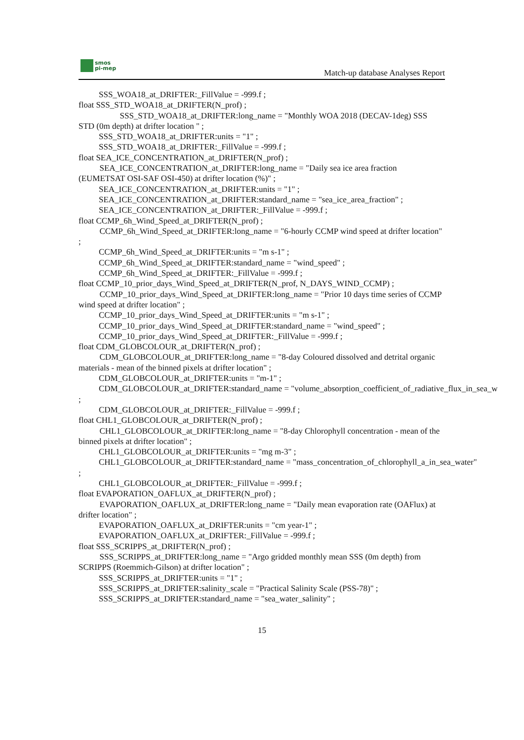smos
pi-mep
Match-up database Analyses Report
SSS_WOA18_at_DRIFTER:_FillValue = -999.f ;
float SSS_STD_WOA18_at_DRIFTER(N_prof) ;
   SSS_STD_WOA18_at_DRIFTER:long_name = "Monthly WOA 2018 (DECAV-1deg) SSS STD (0m depth) at drifter location " ;
SSS_STD_WOA18_at_DRIFTER:units = "1" ;
SSS_STD_WOA18_at_DRIFTER:_FillValue = -999.f ;
float SEA_ICE_CONCENTRATION_at_DRIFTER(N_prof) ;
   SEA_ICE_CONCENTRATION_at_DRIFTER:long_name = "Daily sea ice area fraction (EUMETSAT OSI-SAF OSI-450) at drifter location (%)" ;
SEA_ICE_CONCENTRATION_at_DRIFTER:units = "1" ;
SEA_ICE_CONCENTRATION_at_DRIFTER:standard_name = "sea_ice_area_fraction" ;
SEA_ICE_CONCENTRATION_at_DRIFTER:_FillValue = -999.f ;
float CCMP_6h_Wind_Speed_at_DRIFTER(N_prof) ;
   CCMP_6h_Wind_Speed_at_DRIFTER:long_name = "6-hourly CCMP wind speed at drifter location" ;
CCMP_6h_Wind_Speed_at_DRIFTER:units = "m s-1" ;
CCMP_6h_Wind_Speed_at_DRIFTER:standard_name = "wind_speed" ;
CCMP_6h_Wind_Speed_at_DRIFTER:_FillValue = -999.f ;
float CCMP_10_prior_days_Wind_Speed_at_DRIFTER(N_prof, N_DAYS_WIND_CCMP) ;
   CCMP_10_prior_days_Wind_Speed_at_DRIFTER:long_name = "Prior 10 days time series of CCMP wind speed at drifter location" ;
CCMP_10_prior_days_Wind_Speed_at_DRIFTER:units = "m s-1" ;
CCMP_10_prior_days_Wind_Speed_at_DRIFTER:standard_name = "wind_speed" ;
CCMP_10_prior_days_Wind_Speed_at_DRIFTER:_FillValue = -999.f ;
float CDM_GLOBCOLOUR_at_DRIFTER(N_prof) ;
   CDM_GLOBCOLOUR_at_DRIFTER:long_name = "8-day Coloured dissolved and detrital organic materials - mean of the binned pixels at drifter location" ;
CDM_GLOBCOLOUR_at_DRIFTER:units = "m-1" ;
CDM_GLOBCOLOUR_at_DRIFTER:standard_name = "volume_absorption_coefficient_of_radiative_flux_in_sea_w
;
CDM_GLOBCOLOUR_at_DRIFTER:_FillValue = -999.f ;
float CHL1_GLOBCOLOUR_at_DRIFTER(N_prof) ;
   CHL1_GLOBCOLOUR_at_DRIFTER:long_name = "8-day Chlorophyll concentration - mean of the binned pixels at drifter location" ;
CHL1_GLOBCOLOUR_at_DRIFTER:units = "mg m-3" ;
CHL1_GLOBCOLOUR_at_DRIFTER:standard_name = "mass_concentration_of_chlorophyll_a_in_sea_water"
;
CHL1_GLOBCOLOUR_at_DRIFTER:_FillValue = -999.f ;
float EVAPORATION_OAFLUX_at_DRIFTER(N_prof) ;
   EVAPORATION_OAFLUX_at_DRIFTER:long_name = "Daily mean evaporation rate (OAFlux) at drifter location" ;
EVAPORATION_OAFLUX_at_DRIFTER:units = "cm year-1" ;
EVAPORATION_OAFLUX_at_DRIFTER:_FillValue = -999.f ;
float SSS_SCRIPPS_at_DRIFTER(N_prof) ;
   SSS_SCRIPPS_at_DRIFTER:long_name = "Argo gridded monthly mean SSS (0m depth) from SCRIPPS (Roemmich-Gilson) at drifter location" ;
SSS_SCRIPPS_at_DRIFTER:units = "1" ;
SSS_SCRIPPS_at_DRIFTER:salinity_scale = "Practical Salinity Scale (PSS-78)" ;
SSS_SCRIPPS_at_DRIFTER:standard_name = "sea_water_salinity" ;
15